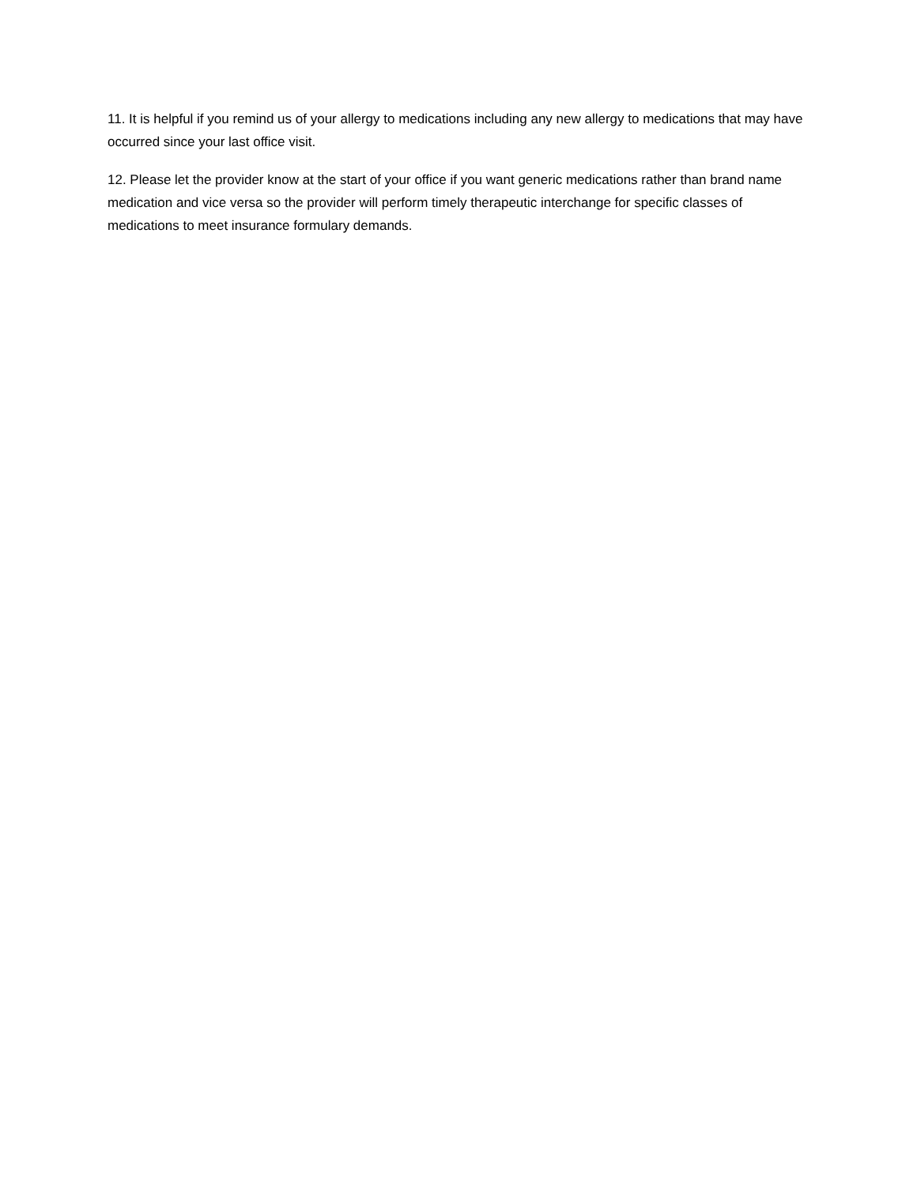11. It is helpful if you remind us of your allergy to medications including any new allergy to medications that may have occurred since your last office visit.
12. Please let the provider know at the start of your office if you want generic medications rather than brand name medication and vice versa so the provider will perform timely therapeutic interchange for specific classes of medications to meet insurance formulary demands.